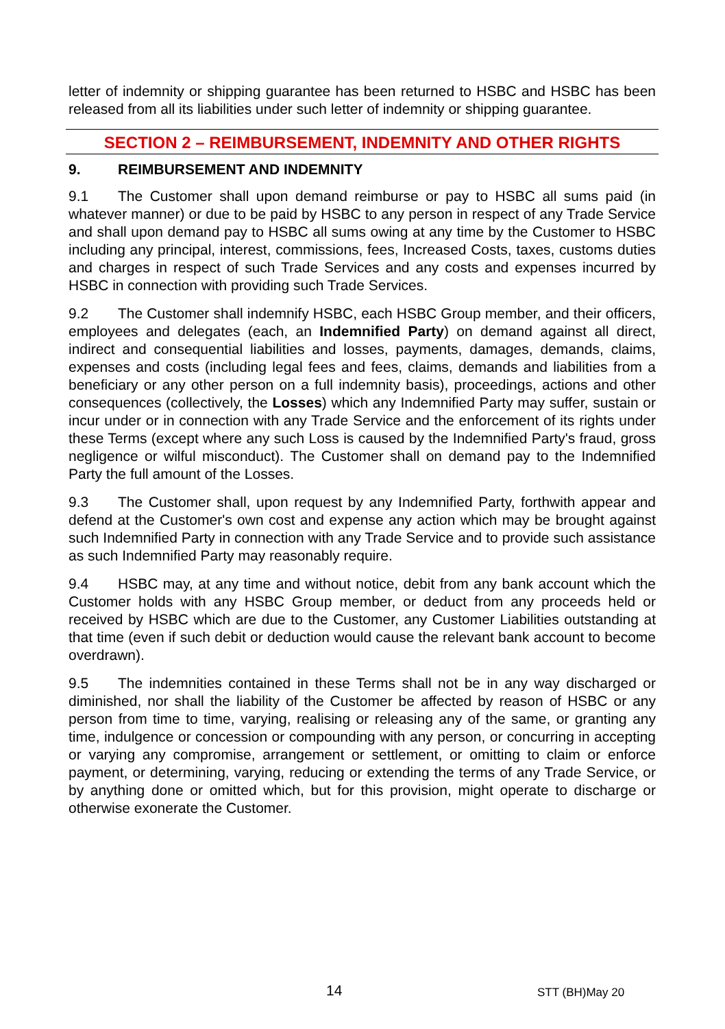letter of indemnity or shipping guarantee has been returned to HSBC and HSBC has been released from all its liabilities under such letter of indemnity or shipping guarantee.
SECTION 2 – REIMBURSEMENT, INDEMNITY AND OTHER RIGHTS
9. REIMBURSEMENT AND INDEMNITY
9.1 The Customer shall upon demand reimburse or pay to HSBC all sums paid (in whatever manner) or due to be paid by HSBC to any person in respect of any Trade Service and shall upon demand pay to HSBC all sums owing at any time by the Customer to HSBC including any principal, interest, commissions, fees, Increased Costs, taxes, customs duties and charges in respect of such Trade Services and any costs and expenses incurred by HSBC in connection with providing such Trade Services.
9.2 The Customer shall indemnify HSBC, each HSBC Group member, and their officers, employees and delegates (each, an Indemnified Party) on demand against all direct, indirect and consequential liabilities and losses, payments, damages, demands, claims, expenses and costs (including legal fees and fees, claims, demands and liabilities from a beneficiary or any other person on a full indemnity basis), proceedings, actions and other consequences (collectively, the Losses) which any Indemnified Party may suffer, sustain or incur under or in connection with any Trade Service and the enforcement of its rights under these Terms (except where any such Loss is caused by the Indemnified Party's fraud, gross negligence or wilful misconduct). The Customer shall on demand pay to the Indemnified Party the full amount of the Losses.
9.3 The Customer shall, upon request by any Indemnified Party, forthwith appear and defend at the Customer's own cost and expense any action which may be brought against such Indemnified Party in connection with any Trade Service and to provide such assistance as such Indemnified Party may reasonably require.
9.4 HSBC may, at any time and without notice, debit from any bank account which the Customer holds with any HSBC Group member, or deduct from any proceeds held or received by HSBC which are due to the Customer, any Customer Liabilities outstanding at that time (even if such debit or deduction would cause the relevant bank account to become overdrawn).
9.5 The indemnities contained in these Terms shall not be in any way discharged or diminished, nor shall the liability of the Customer be affected by reason of HSBC or any person from time to time, varying, realising or releasing any of the same, or granting any time, indulgence or concession or compounding with any person, or concurring in accepting or varying any compromise, arrangement or settlement, or omitting to claim or enforce payment, or determining, varying, reducing or extending the terms of any Trade Service, or by anything done or omitted which, but for this provision, might operate to discharge or otherwise exonerate the Customer.
14 STT (BH)May 20